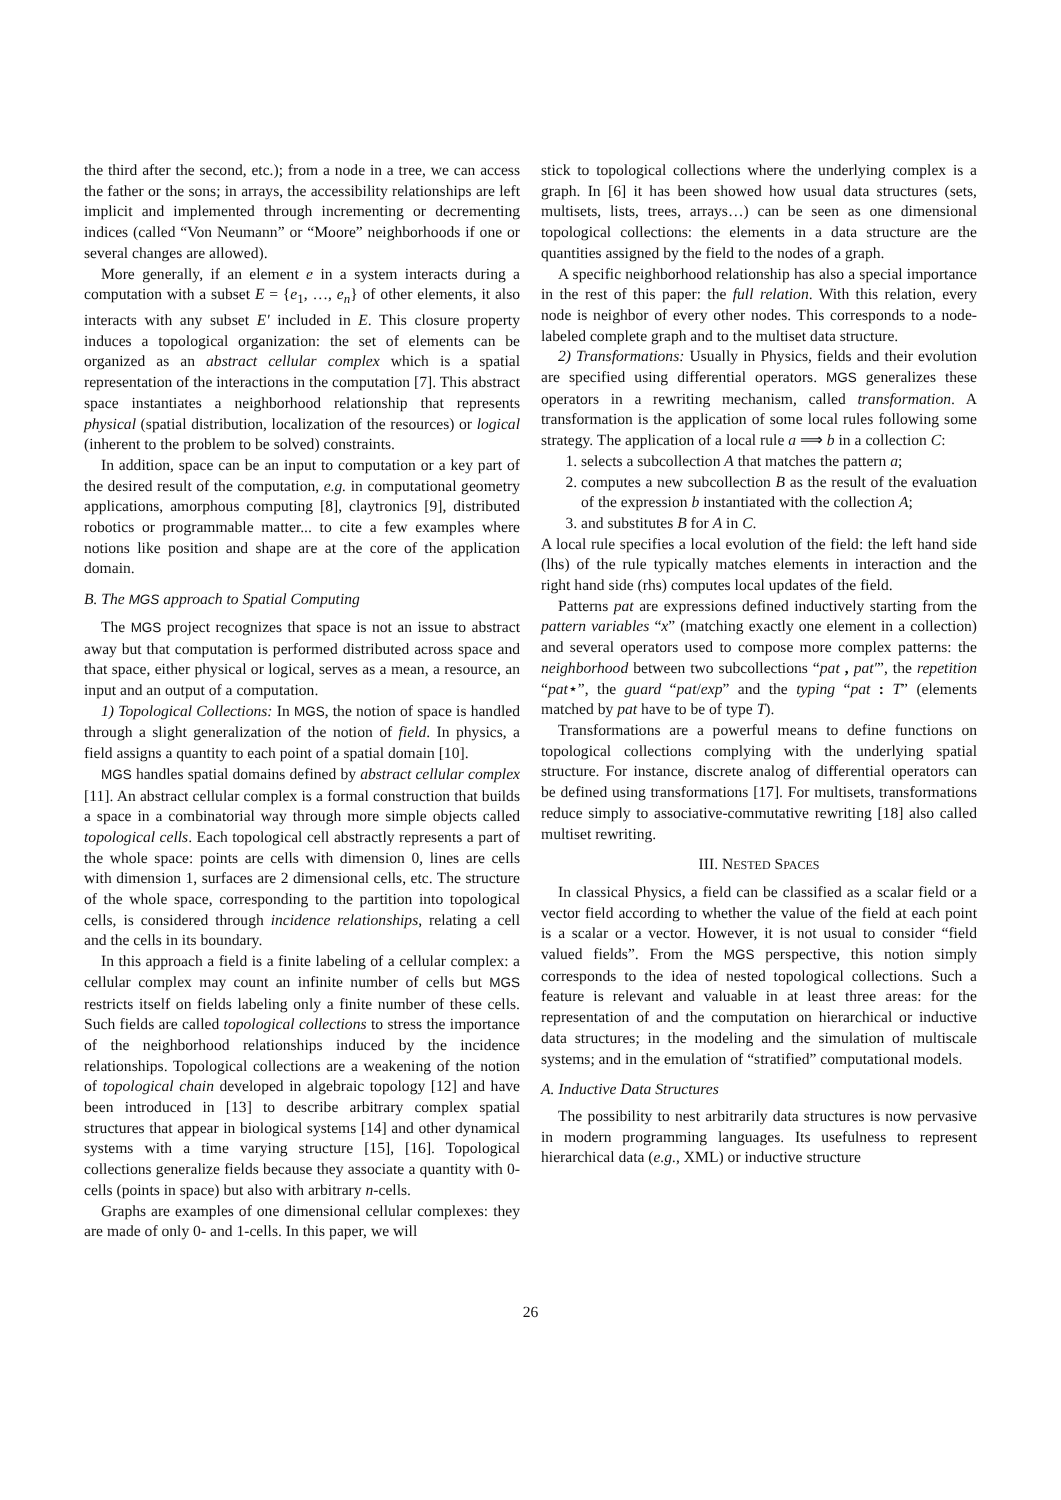the third after the second, etc.); from a node in a tree, we can access the father or the sons; in arrays, the accessibility relationships are left implicit and implemented through incrementing or decrementing indices (called “Von Neumann” or “Moore” neighborhoods if one or several changes are allowed).
More generally, if an element e in a system interacts during a computation with a subset E = {e<sub>1</sub>, …, e<sub>n</sub>} of other elements, it also interacts with any subset E′ included in E. This closure property induces a topological organization: the set of elements can be organized as an abstract cellular complex which is a spatial representation of the interactions in the computation [7]. This abstract space instantiates a neighborhood relationship that represents physical (spatial distribution, localization of the resources) or logical (inherent to the problem to be solved) constraints.
In addition, space can be an input to computation or a key part of the desired result of the computation, e.g. in computational geometry applications, amorphous computing [8], claytronics [9], distributed robotics or programmable matter... to cite a few examples where notions like position and shape are at the core of the application domain.
B. The MGS approach to Spatial Computing
The MGS project recognizes that space is not an issue to abstract away but that computation is performed distributed across space and that space, either physical or logical, serves as a mean, a resource, an input and an output of a computation.
1) Topological Collections: In MGS, the notion of space is handled through a slight generalization of the notion of field. In physics, a field assigns a quantity to each point of a spatial domain [10].
MGS handles spatial domains defined by abstract cellular complex [11]. An abstract cellular complex is a formal construction that builds a space in a combinatorial way through more simple objects called topological cells. Each topological cell abstractly represents a part of the whole space: points are cells with dimension 0, lines are cells with dimension 1, surfaces are 2 dimensional cells, etc. The structure of the whole space, corresponding to the partition into topological cells, is considered through incidence relationships, relating a cell and the cells in its boundary.
In this approach a field is a finite labeling of a cellular complex: a cellular complex may count an infinite number of cells but MGS restricts itself on fields labeling only a finite number of these cells. Such fields are called topological collections to stress the importance of the neighborhood relationships induced by the incidence relationships. Topological collections are a weakening of the notion of topological chain developed in algebraic topology [12] and have been introduced in [13] to describe arbitrary complex spatial structures that appear in biological systems [14] and other dynamical systems with a time varying structure [15], [16]. Topological collections generalize fields because they associate a quantity with 0-cells (points in space) but also with arbitrary n-cells.
Graphs are examples of one dimensional cellular complexes: they are made of only 0- and 1-cells. In this paper, we will
stick to topological collections where the underlying complex is a graph. In [6] it has been showed how usual data structures (sets, multisets, lists, trees, arrays…) can be seen as one dimensional topological collections: the elements in a data structure are the quantities assigned by the field to the nodes of a graph.
A specific neighborhood relationship has also a special importance in the rest of this paper: the full relation. With this relation, every node is neighbor of every other nodes. This corresponds to a node-labeled complete graph and to the multiset data structure.
2) Transformations: Usually in Physics, fields and their evolution are specified using differential operators. MGS generalizes these operators in a rewriting mechanism, called transformation. A transformation is the application of some local rules following some strategy. The application of a local rule a ⟹ b in a collection C:
1. selects a subcollection A that matches the pattern a;
2. computes a new subcollection B as the result of the evaluation of the expression b instantiated with the collection A;
3. and substitutes B for A in C.
A local rule specifies a local evolution of the field: the left hand side (lhs) of the rule typically matches elements in interaction and the right hand side (rhs) computes local updates of the field.
Patterns pat are expressions defined inductively starting from the pattern variables “x” (matching exactly one element in a collection) and several operators used to compose more complex patterns: the neighborhood between two subcollections “pat , pat′”, the repetition “pat⋆”, the guard “pat/exp” and the typing “pat : T” (elements matched by pat have to be of type T).
Transformations are a powerful means to define functions on topological collections complying with the underlying spatial structure. For instance, discrete analog of differential operators can be defined using transformations [17]. For multisets, transformations reduce simply to associative-commutative rewriting [18] also called multiset rewriting.
III. NESTED SPACES
In classical Physics, a field can be classified as a scalar field or a vector field according to whether the value of the field at each point is a scalar or a vector. However, it is not usual to consider “field valued fields”. From the MGS perspective, this notion simply corresponds to the idea of nested topological collections. Such a feature is relevant and valuable in at least three areas: for the representation of and the computation on hierarchical or inductive data structures; in the modeling and the simulation of multiscale systems; and in the emulation of “stratified” computational models.
A. Inductive Data Structures
The possibility to nest arbitrarily data structures is now pervasive in modern programming languages. Its usefulness to represent hierarchical data (e.g., XML) or inductive structure
26